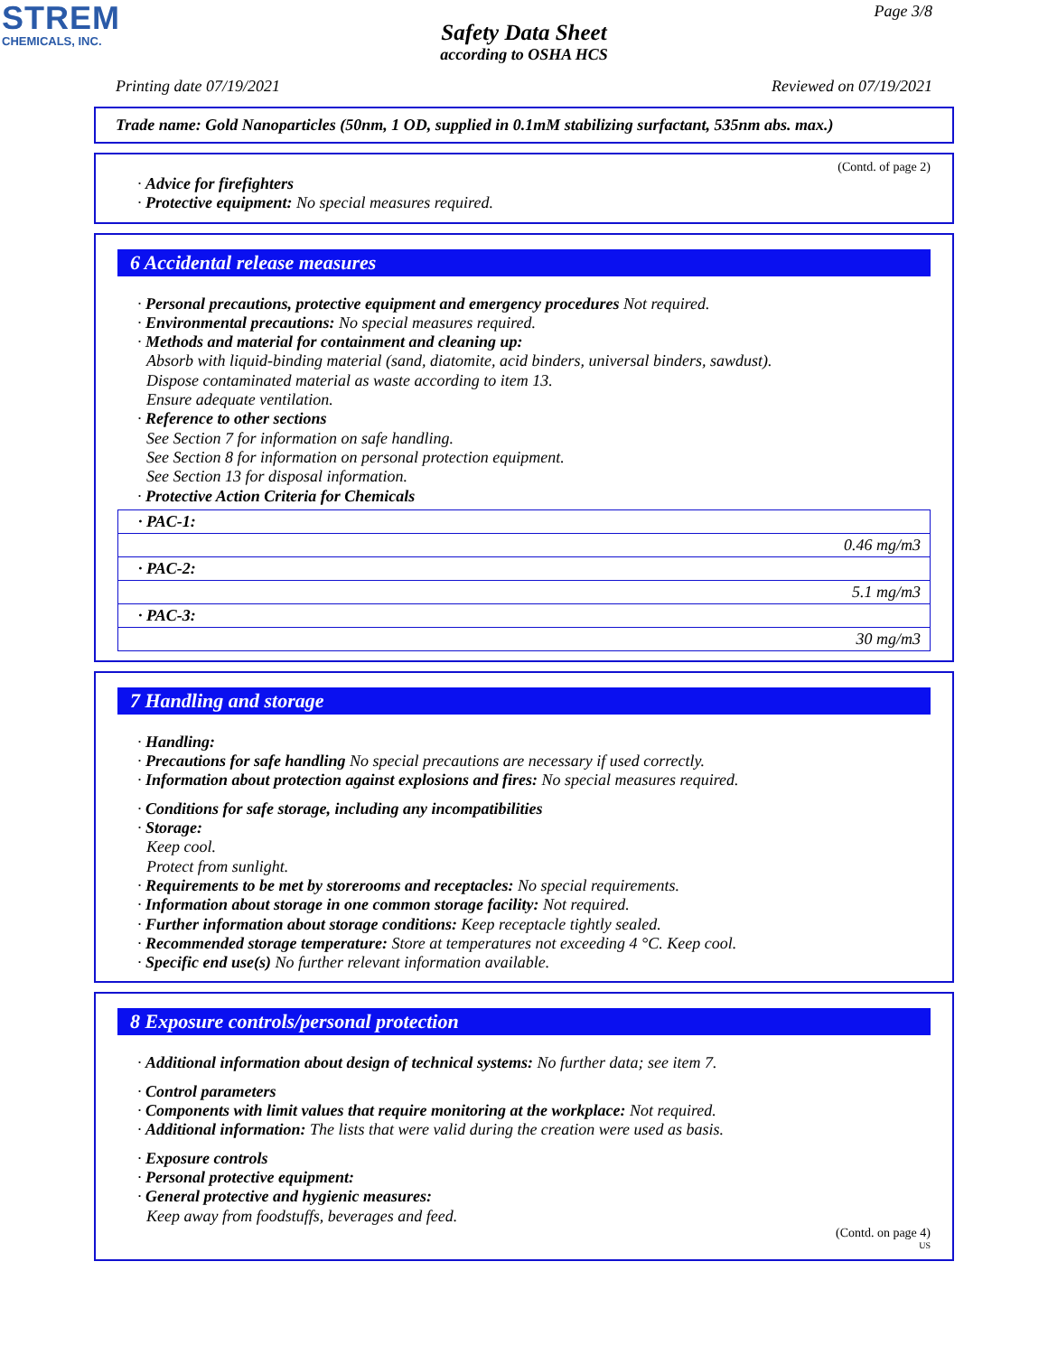STREM
CHEMICALS, INC.
Page 3/8
Safety Data Sheet
according to OSHA HCS
Printing date 07/19/2021 Reviewed on 07/19/2021
Trade name: Gold Nanoparticles (50nm, 1 OD, supplied in 0.1mM stabilizing surfactant, 535nm abs. max.)
(Contd. of page 2)
· Advice for firefighters
· Protective equipment: No special measures required.
6 Accidental release measures
· Personal precautions, protective equipment and emergency procedures Not required.
· Environmental precautions: No special measures required.
· Methods and material for containment and cleaning up:
Absorb with liquid-binding material (sand, diatomite, acid binders, universal binders, sawdust).
Dispose contaminated material as waste according to item 13.
Ensure adequate ventilation.
· Reference to other sections
See Section 7 for information on safe handling.
See Section 8 for information on personal protection equipment.
See Section 13 for disposal information.
· Protective Action Criteria for Chemicals
| · PAC-1: |
| 0.46 mg/m3 |
| · PAC-2: |
| 5.1 mg/m3 |
| · PAC-3: |
| 30 mg/m3 |
7 Handling and storage
· Handling:
· Precautions for safe handling No special precautions are necessary if used correctly.
· Information about protection against explosions and fires: No special measures required.
· Conditions for safe storage, including any incompatibilities
· Storage:
Keep cool.
Protect from sunlight.
· Requirements to be met by storerooms and receptacles: No special requirements.
· Information about storage in one common storage facility: Not required.
· Further information about storage conditions: Keep receptacle tightly sealed.
· Recommended storage temperature: Store at temperatures not exceeding 4 °C. Keep cool.
· Specific end use(s) No further relevant information available.
8 Exposure controls/personal protection
· Additional information about design of technical systems: No further data; see item 7.
· Control parameters
· Components with limit values that require monitoring at the workplace: Not required.
· Additional information: The lists that were valid during the creation were used as basis.
· Exposure controls
· Personal protective equipment:
· General protective and hygienic measures:
Keep away from foodstuffs, beverages and feed.
(Contd. on page 4)
US